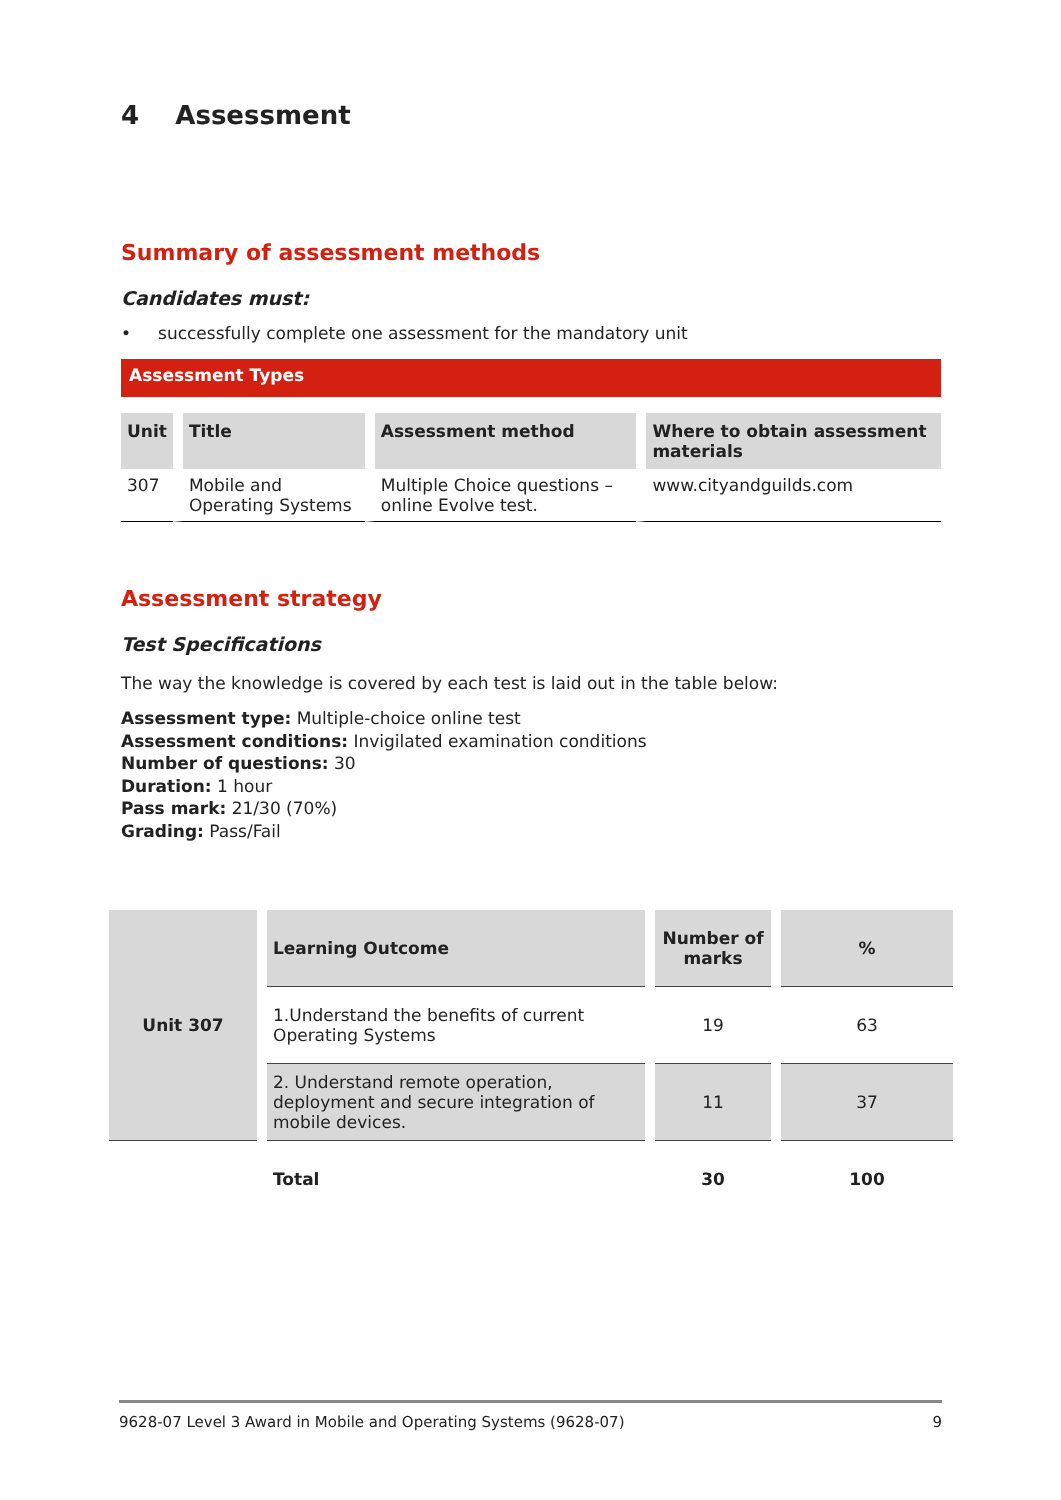4 Assessment
Summary of assessment methods
Candidates must:
• successfully complete one assessment for the mandatory unit
Assessment Types
| Unit | Title | Assessment method | Where to obtain assessment materials |
| --- | --- | --- | --- |
| 307 | Mobile and Operating Systems | Multiple Choice questions – online Evolve test. | www.cityandguilds.com |
Assessment strategy
Test Specifications
The way the knowledge is covered by each test is laid out in the table below:
Assessment type: Multiple-choice online test
Assessment conditions: Invigilated examination conditions
Number of questions: 30
Duration: 1 hour
Pass mark: 21/30 (70%)
Grading: Pass/Fail
| Unit 307 | Learning Outcome | Number of marks | % |
| --- | --- | --- | --- |
| | 1.Understand the benefits of current Operating Systems | 19 | 63 |
| | 2. Understand remote operation, deployment and secure integration of mobile devices. | 11 | 37 |
| | Total | 30 | 100 |
9628-07 Level 3 Award in Mobile and Operating Systems (9628-07) 9